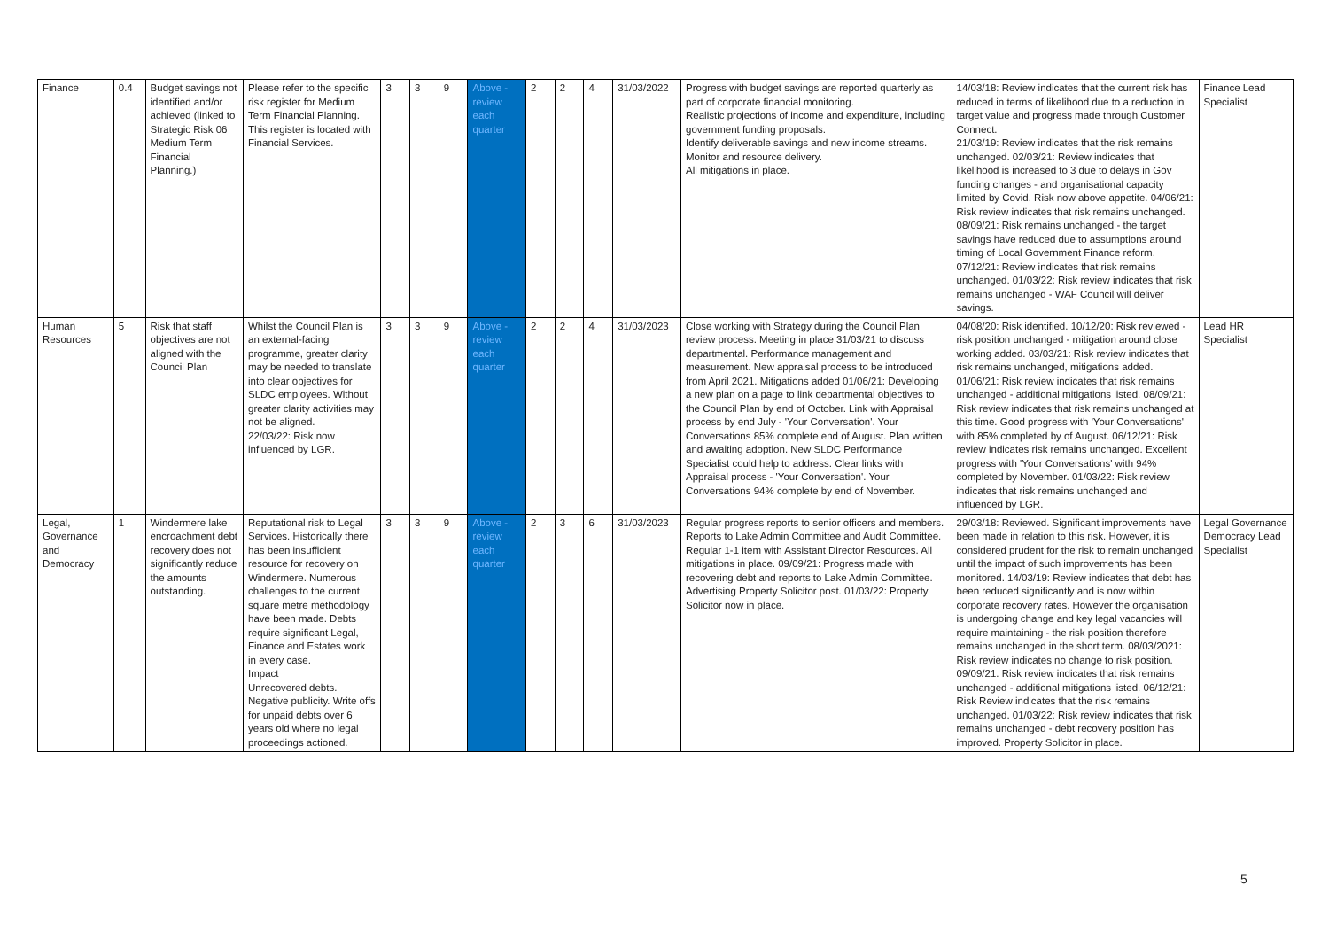| Finance | 0.4 | Budget savings not identified and/or achieved (linked to Strategic Risk 06 Medium Term Financial Planning.) | Please refer to the specific risk register for Medium Term Financial Planning. This register is located with Financial Services. | 3 | 3 | 9 | Above - review each quarter | 2 | 2 | 4 | 31/03/2022 | Progress with budget savings are reported quarterly as part of corporate financial monitoring. Realistic projections of income and expenditure, including government funding proposals. Identify deliverable savings and new income streams. Monitor and resource delivery. All mitigations in place. | 14/03/18: Review indicates that the current risk has reduced in terms of likelihood due to a reduction in target value and progress made through Customer Connect. 21/03/19: Review indicates that the risk remains unchanged. 02/03/21: Review indicates that likelihood is increased to 3 due to delays in Gov funding changes - and organisational capacity limited by Covid. Risk now above appetite. 04/06/21: Risk review indicates that risk remains unchanged. 08/09/21: Risk remains unchanged - the target savings have reduced due to assumptions around timing of Local Government Finance reform. 07/12/21: Review indicates that risk remains unchanged. 01/03/22: Risk review indicates that risk remains unchanged - WAF Council will deliver savings. | Finance Lead Specialist |
| Human Resources | 5 | Risk that staff objectives are not aligned with the Council Plan | Whilst the Council Plan is an external-facing programme, greater clarity may be needed to translate into clear objectives for SLDC employees. Without greater clarity activities may not be aligned. 22/03/22: Risk now influenced by LGR. | 3 | 3 | 9 | Above - review each quarter | 2 | 2 | 4 | 31/03/2023 | Close working with Strategy during the Council Plan review process. Meeting in place 31/03/21 to discuss departmental. Performance management and measurement. New appraisal process to be introduced from April 2021. Mitigations added 01/06/21: Developing a new plan on a page to link departmental objectives to the Council Plan by end of October. Link with Appraisal process by end July - 'Your Conversation'. Your Conversations 85% complete end of August. Plan written and awaiting adoption. New SLDC Performance Specialist could help to address. Clear links with Appraisal process - 'Your Conversation'. Your Conversations 94% complete by end of November. | 04/08/20: Risk identified. 10/12/20: Risk reviewed - risk position unchanged - mitigation around close working added. 03/03/21: Risk review indicates that risk remains unchanged, mitigations added. 01/06/21: Risk review indicates that risk remains unchanged - additional mitigations listed. 08/09/21: Risk review indicates that risk remains unchanged at this time. Good progress with 'Your Conversations' with 85% completed by of August. 06/12/21: Risk review indicates risk remains unchanged. Excellent progress with 'Your Conversations' with 94% completed by November. 01/03/22: Risk review indicates that risk remains unchanged and influenced by LGR. | Lead HR Specialist |
| Legal, Governance and Democracy | 1 | Windermere lake encroachment debt recovery does not significantly reduce the amounts outstanding. | Reputational risk to Legal Services. Historically there has been insufficient resource for recovery on Windermere. Numerous challenges to the current square metre methodology have been made. Debts require significant Legal, Finance and Estates work in every case. Impact Unrecovered debts. Negative publicity. Write offs for unpaid debts over 6 years old where no legal proceedings actioned. | 3 | 3 | 9 | Above - review each quarter | 2 | 3 | 6 | 31/03/2023 | Regular progress reports to senior officers and members. Reports to Lake Admin Committee and Audit Committee. Regular 1-1 item with Assistant Director Resources. All mitigations in place. 09/09/21: Progress made with recovering debt and reports to Lake Admin Committee. Advertising Property Solicitor post. 01/03/22: Property Solicitor now in place. | 29/03/18: Reviewed. Significant improvements have been made in relation to this risk. However, it is considered prudent for the risk to remain unchanged until the impact of such improvements has been monitored. 14/03/19: Review indicates that debt has been reduced significantly and is now within corporate recovery rates. However the organisation is undergoing change and key legal vacancies will require maintaining - the risk position therefore remains unchanged in the short term. 08/03/2021: Risk review indicates no change to risk position. 09/09/21: Risk review indicates that risk remains unchanged - additional mitigations listed. 06/12/21: Risk Review indicates that the risk remains unchanged. 01/03/22: Risk review indicates that risk remains unchanged - debt recovery position has improved. Property Solicitor in place. | Legal Governance Democracy Lead Specialist |
5